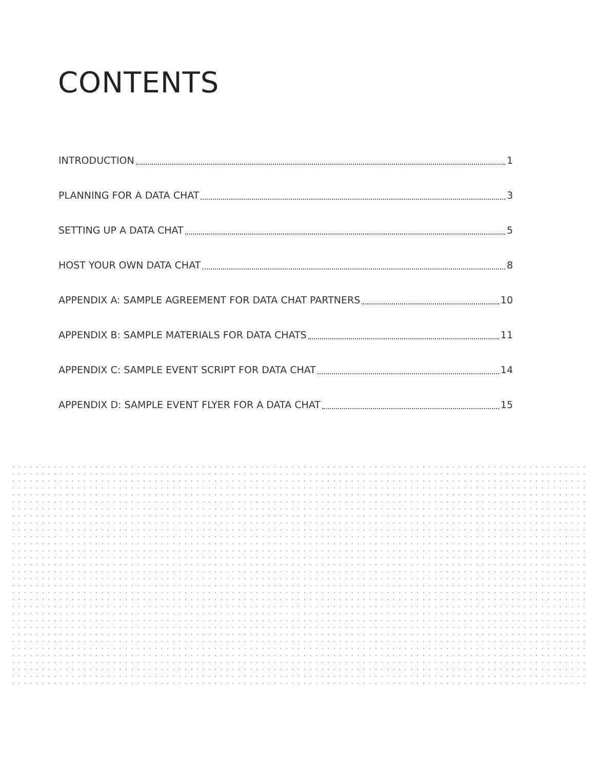CONTENTS
INTRODUCTION 1
PLANNING FOR A DATA CHAT 3
SETTING UP A DATA CHAT 5
HOST YOUR OWN DATA CHAT 8
APPENDIX A: SAMPLE AGREEMENT FOR DATA CHAT PARTNERS 10
APPENDIX B: SAMPLE MATERIALS FOR DATA CHATS 11
APPENDIX C: SAMPLE EVENT SCRIPT FOR DATA CHAT 14
APPENDIX D: SAMPLE EVENT FLYER FOR A DATA CHAT 15